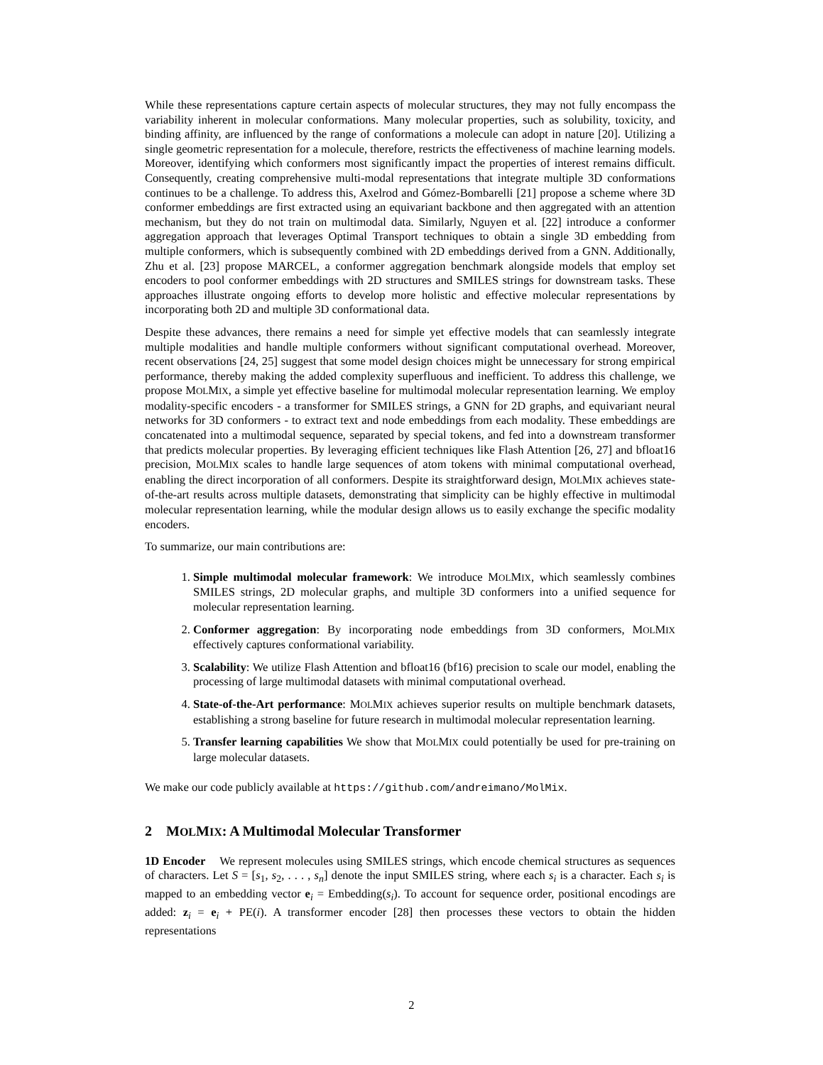While these representations capture certain aspects of molecular structures, they may not fully encompass the variability inherent in molecular conformations. Many molecular properties, such as solubility, toxicity, and binding affinity, are influenced by the range of conformations a molecule can adopt in nature [20]. Utilizing a single geometric representation for a molecule, therefore, restricts the effectiveness of machine learning models. Moreover, identifying which conformers most significantly impact the properties of interest remains difficult. Consequently, creating comprehensive multi-modal representations that integrate multiple 3D conformations continues to be a challenge. To address this, Axelrod and Gómez-Bombarelli [21] propose a scheme where 3D conformer embeddings are first extracted using an equivariant backbone and then aggregated with an attention mechanism, but they do not train on multimodal data. Similarly, Nguyen et al. [22] introduce a conformer aggregation approach that leverages Optimal Transport techniques to obtain a single 3D embedding from multiple conformers, which is subsequently combined with 2D embeddings derived from a GNN. Additionally, Zhu et al. [23] propose MARCEL, a conformer aggregation benchmark alongside models that employ set encoders to pool conformer embeddings with 2D structures and SMILES strings for downstream tasks. These approaches illustrate ongoing efforts to develop more holistic and effective molecular representations by incorporating both 2D and multiple 3D conformational data.
Despite these advances, there remains a need for simple yet effective models that can seamlessly integrate multiple modalities and handle multiple conformers without significant computational overhead. Moreover, recent observations [24, 25] suggest that some model design choices might be unnecessary for strong empirical performance, thereby making the added complexity superfluous and inefficient. To address this challenge, we propose MOLMIX, a simple yet effective baseline for multimodal molecular representation learning. We employ modality-specific encoders - a transformer for SMILES strings, a GNN for 2D graphs, and equivariant neural networks for 3D conformers - to extract text and node embeddings from each modality. These embeddings are concatenated into a multimodal sequence, separated by special tokens, and fed into a downstream transformer that predicts molecular properties. By leveraging efficient techniques like Flash Attention [26, 27] and bfloat16 precision, MOLMIX scales to handle large sequences of atom tokens with minimal computational overhead, enabling the direct incorporation of all conformers. Despite its straightforward design, MOLMIX achieves state-of-the-art results across multiple datasets, demonstrating that simplicity can be highly effective in multimodal molecular representation learning, while the modular design allows us to easily exchange the specific modality encoders.
To summarize, our main contributions are:
1. Simple multimodal molecular framework: We introduce MOLMIX, which seamlessly combines SMILES strings, 2D molecular graphs, and multiple 3D conformers into a unified sequence for molecular representation learning.
2. Conformer aggregation: By incorporating node embeddings from 3D conformers, MOLMIX effectively captures conformational variability.
3. Scalability: We utilize Flash Attention and bfloat16 (bf16) precision to scale our model, enabling the processing of large multimodal datasets with minimal computational overhead.
4. State-of-the-Art performance: MOLMIX achieves superior results on multiple benchmark datasets, establishing a strong baseline for future research in multimodal molecular representation learning.
5. Transfer learning capabilities We show that MOLMIX could potentially be used for pre-training on large molecular datasets.
We make our code publicly available at https://github.com/andreimano/MolMix.
2 MOLMIX: A Multimodal Molecular Transformer
1D Encoder We represent molecules using SMILES strings, which encode chemical structures as sequences of characters. Let S = [s<sub>1</sub>, s<sub>2</sub>, . . . , s<sub>n</sub>] denote the input SMILES string, where each s<sub>i</sub> is a character. Each s<sub>i</sub> is mapped to an embedding vector e<sub>i</sub> = Embedding(s<sub>i</sub>). To account for sequence order, positional encodings are added: z<sub>i</sub> = e<sub>i</sub> + PE(i). A transformer encoder [28] then processes these vectors to obtain the hidden representations
2